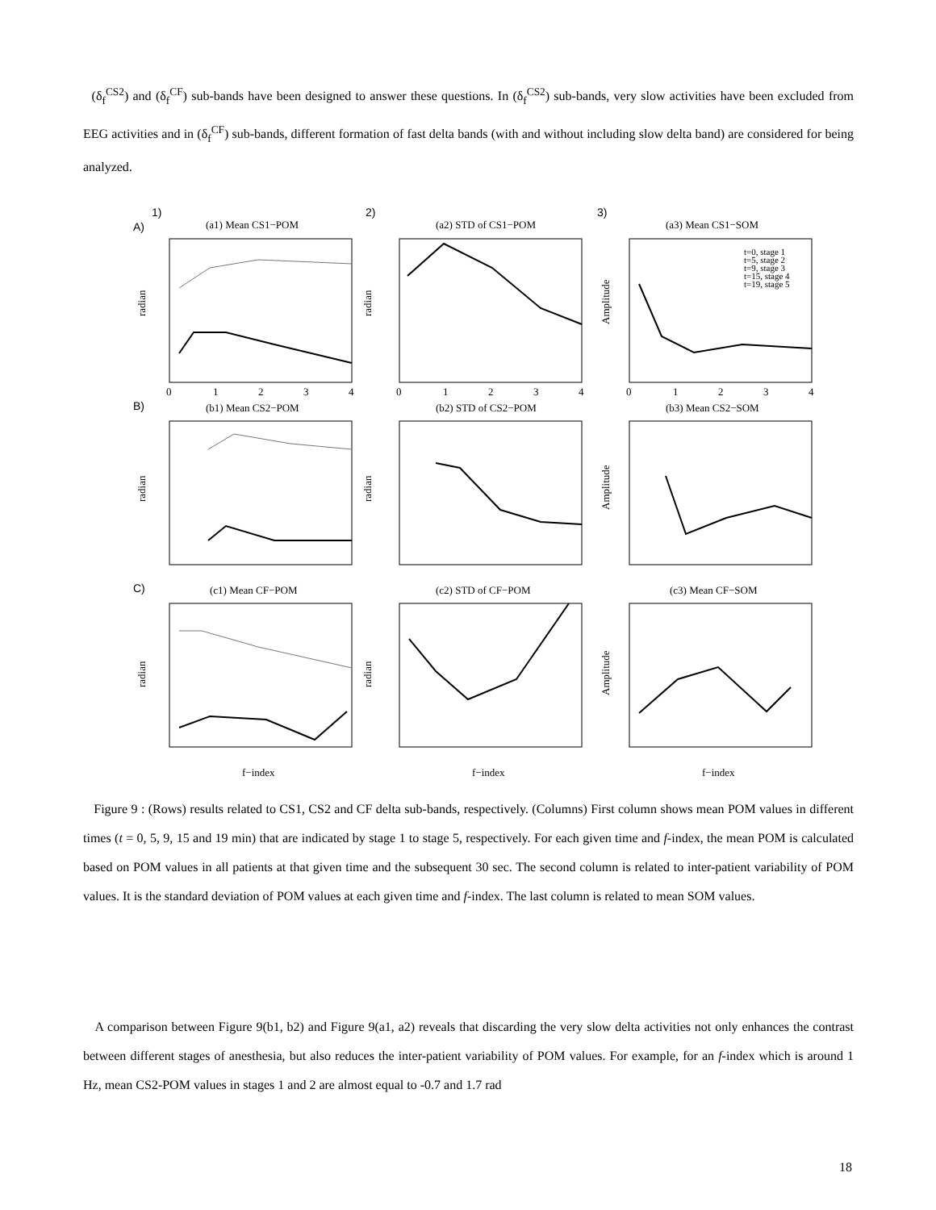(δ<sub>f</sub><sup>CS2</sup>) and (δ<sub>f</sub><sup>CF</sup>) sub-bands have been designed to answer these questions. In (δ<sub>f</sub><sup>CS2</sup>) sub-bands, very slow activities have been excluded from EEG activities and in (δ<sub>f</sub><sup>CF</sup>) sub-bands, different formation of fast delta bands (with and without including slow delta band) are considered for being analyzed.
1)
2)
3)
A)
B)
C)
(a1) Mean CS1−POM
(a2) STD of CS1−POM
(a3) Mean CS1−SOM
(b1) Mean CS2−POM
(b2) STD of CS2−POM
(b3) Mean CS2−SOM
(c1) Mean CF−POM
(c2) STD of CF−POM
(c3) Mean CF−SOM
f−index
f−index
f−index
radian
radian
Amplitude
radian
radian
Amplitude
radian
radian
Amplitude
t=0, stage 1
t=5, stage 2
t=9, stage 3
t=15, stage 4
t=19, stage 5
0
1
2
3
4
0
1
2
3
4
0
1
2
3
4
Figure 9 : (Rows) results related to CS1, CS2 and CF delta sub-bands, respectively. (Columns) First column shows mean POM values in different times (t = 0, 5, 9, 15 and 19 min) that are indicated by stage 1 to stage 5, respectively. For each given time and f-index, the mean POM is calculated based on POM values in all patients at that given time and the subsequent 30 sec. The second column is related to inter-patient variability of POM values. It is the standard deviation of POM values at each given time and f-index. The last column is related to mean SOM values.
A comparison between Figure 9(b1, b2) and Figure 9(a1, a2) reveals that discarding the very slow delta activities not only enhances the contrast between different stages of anesthesia, but also reduces the inter-patient variability of POM values. For example, for an f-index which is around 1 Hz, mean CS2-POM values in stages 1 and 2 are almost equal to -0.7 and 1.7 rad
18